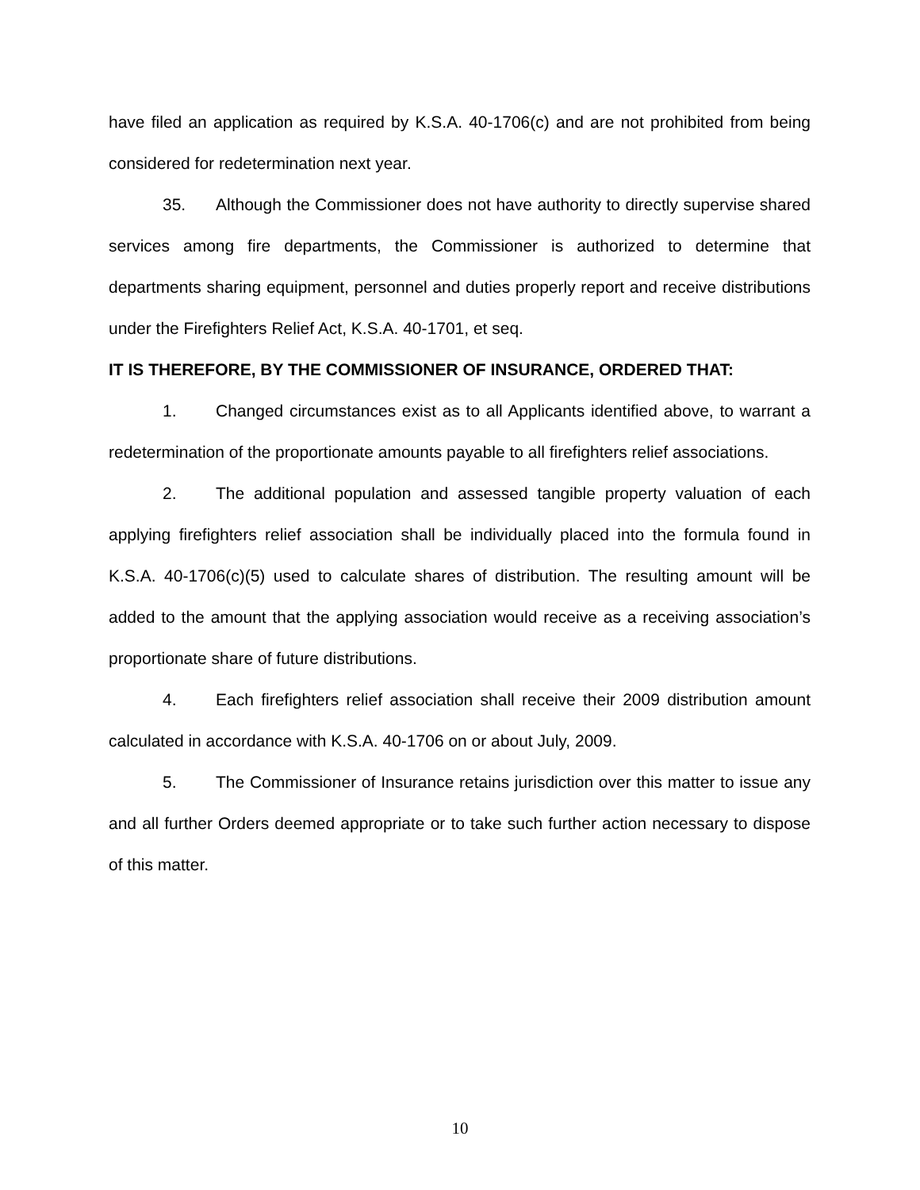have filed an application as required by K.S.A. 40-1706(c) and are not prohibited from being considered for redetermination next year.
35. Although the Commissioner does not have authority to directly supervise shared services among fire departments, the Commissioner is authorized to determine that departments sharing equipment, personnel and duties properly report and receive distributions under the Firefighters Relief Act, K.S.A. 40-1701, et seq.
IT IS THEREFORE, BY THE COMMISSIONER OF INSURANCE, ORDERED THAT:
1. Changed circumstances exist as to all Applicants identified above, to warrant a redetermination of the proportionate amounts payable to all firefighters relief associations.
2. The additional population and assessed tangible property valuation of each applying firefighters relief association shall be individually placed into the formula found in K.S.A. 40-1706(c)(5) used to calculate shares of distribution. The resulting amount will be added to the amount that the applying association would receive as a receiving association’s proportionate share of future distributions.
4. Each firefighters relief association shall receive their 2009 distribution amount calculated in accordance with K.S.A. 40-1706 on or about July, 2009.
5. The Commissioner of Insurance retains jurisdiction over this matter to issue any and all further Orders deemed appropriate or to take such further action necessary to dispose of this matter.
10